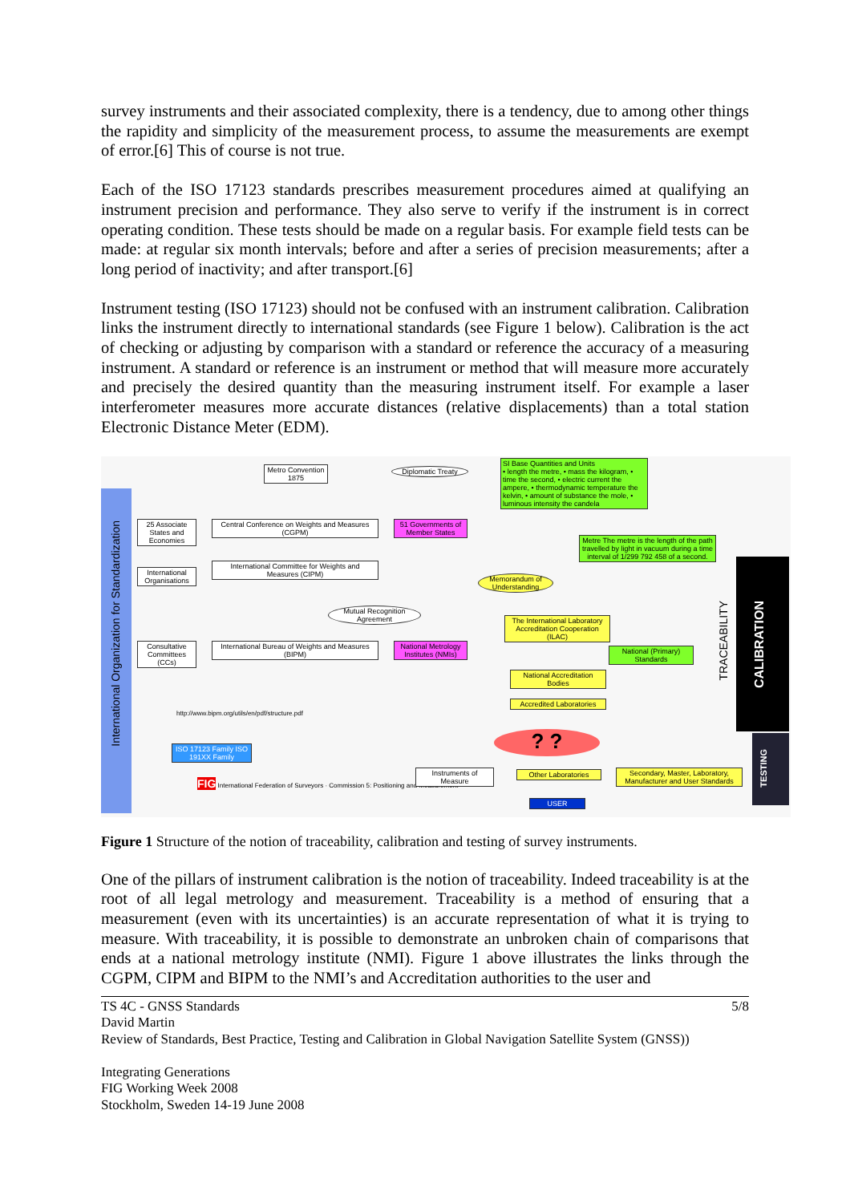survey instruments and their associated complexity, there is a tendency, due to among other things the rapidity and simplicity of the measurement process, to assume the measurements are exempt of error.[6] This of course is not true.
Each of the ISO 17123 standards prescribes measurement procedures aimed at qualifying an instrument precision and performance. They also serve to verify if the instrument is in correct operating condition. These tests should be made on a regular basis. For example field tests can be made: at regular six month intervals; before and after a series of precision measurements; after a long period of inactivity; and after transport.[6]
Instrument testing (ISO 17123) should not be confused with an instrument calibration. Calibration links the instrument directly to international standards (see Figure 1 below). Calibration is the act of checking or adjusting by comparison with a standard or reference the accuracy of a measuring instrument. A standard or reference is an instrument or method that will measure more accurately and precisely the desired quantity than the measuring instrument itself. For example a laser interferometer measures more accurate distances (relative displacements) than a total station Electronic Distance Meter (EDM).
International Organization for Standardization
Metro Convention 1875
Diplomatic Treaty
SI Base Quantities and Units
• length the metre, • mass the kilogram, • time the second, • electric current the ampere, • thermodynamic temperature the kelvin, • amount of substance the mole, • luminous intensity the candela
25 Associate States and Economies
Central Conference on Weights and Measures (CGPM)
51 Governments of Member States
Metre The metre is the length of the path travelled by light in vacuum during a time interval of 1/299 792 458 of a second.
International Organisations
International Committee for Weights and Measures (CIPM)
Memorandum of Understanding
Mutual Recognition Agreement
The International Laboratory Accreditation Cooperation (ILAC)
Consultative Committees (CCs)
International Bureau of Weights and Measures (BIPM)
National Metrology Institutes (NMIs)
National (Primary) Standards
National Accreditation Bodies
Accredited Laboratories
http://www.bipm.org/utils/en/pdf/structure.pdf
TRACEABILITY
CALIBRATION
? ?
ISO 17123 Family ISO 191XX Family
FIG International Federation of Surveyors · Commission 5: Positioning and Measurement
Instruments of Measure
Other Laboratories
Secondary, Master, Laboratory, Manufacturer and User Standards
USER
TESTING
Figure 1 Structure of the notion of traceability, calibration and testing of survey instruments.
One of the pillars of instrument calibration is the notion of traceability. Indeed traceability is at the root of all legal metrology and measurement. Traceability is a method of ensuring that a measurement (even with its uncertainties) is an accurate representation of what it is trying to measure. With traceability, it is possible to demonstrate an unbroken chain of comparisons that ends at a national metrology institute (NMI). Figure 1 above illustrates the links through the CGPM, CIPM and BIPM to the NMI’s and Accreditation authorities to the user and
TS 4C - GNSS Standards 5/8
David Martin
Review of Standards, Best Practice, Testing and Calibration in Global Navigation Satellite System (GNSS))
Integrating Generations
FIG Working Week 2008
Stockholm, Sweden 14-19 June 2008